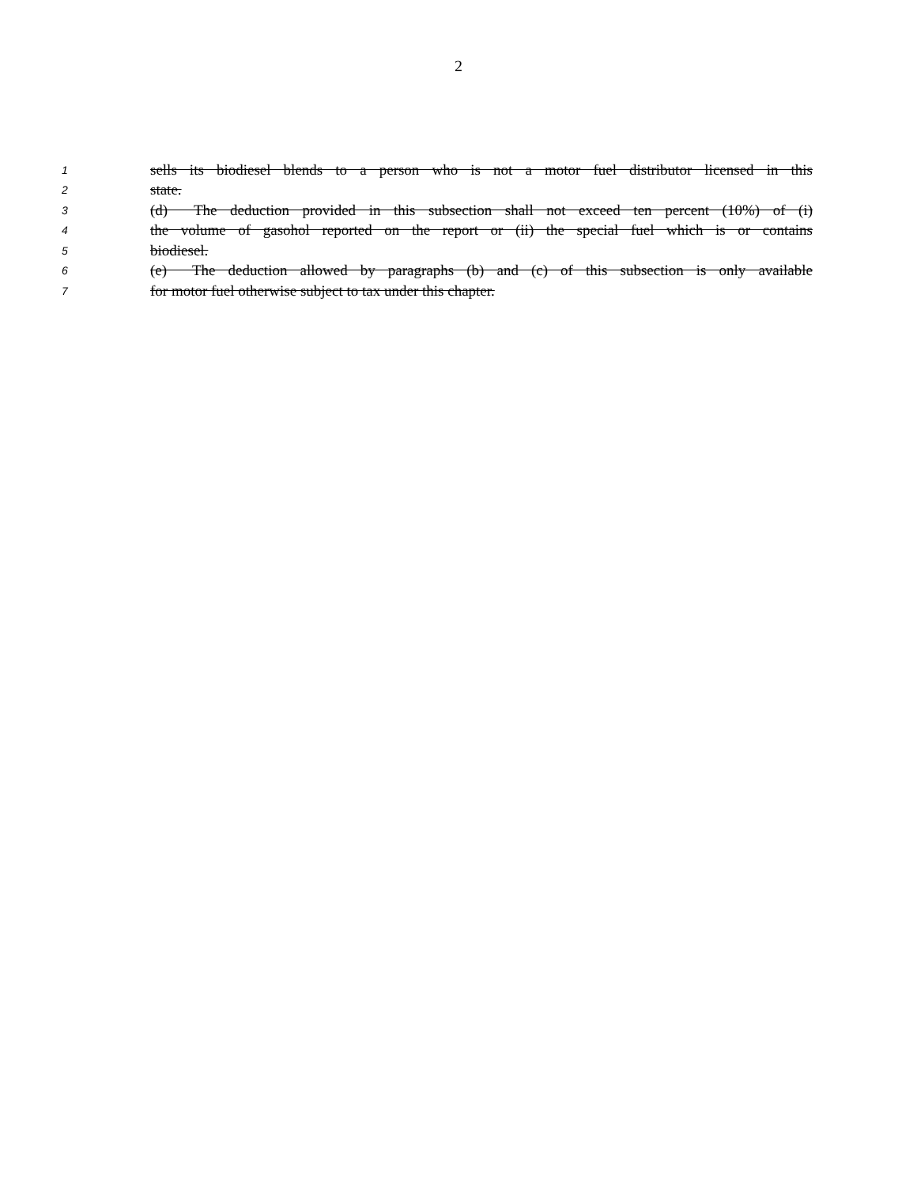2
1 sells its biodiesel blends to a person who is not a motor fuel distributor licensed in this
2 state.
3 (d) The deduction provided in this subsection shall not exceed ten percent (10%) of (i)
4 the volume of gasohol reported on the report or (ii) the special fuel which is or contains
5 biodiesel.
6 (e) The deduction allowed by paragraphs (b) and (c) of this subsection is only available
7 for motor fuel otherwise subject to tax under this chapter.